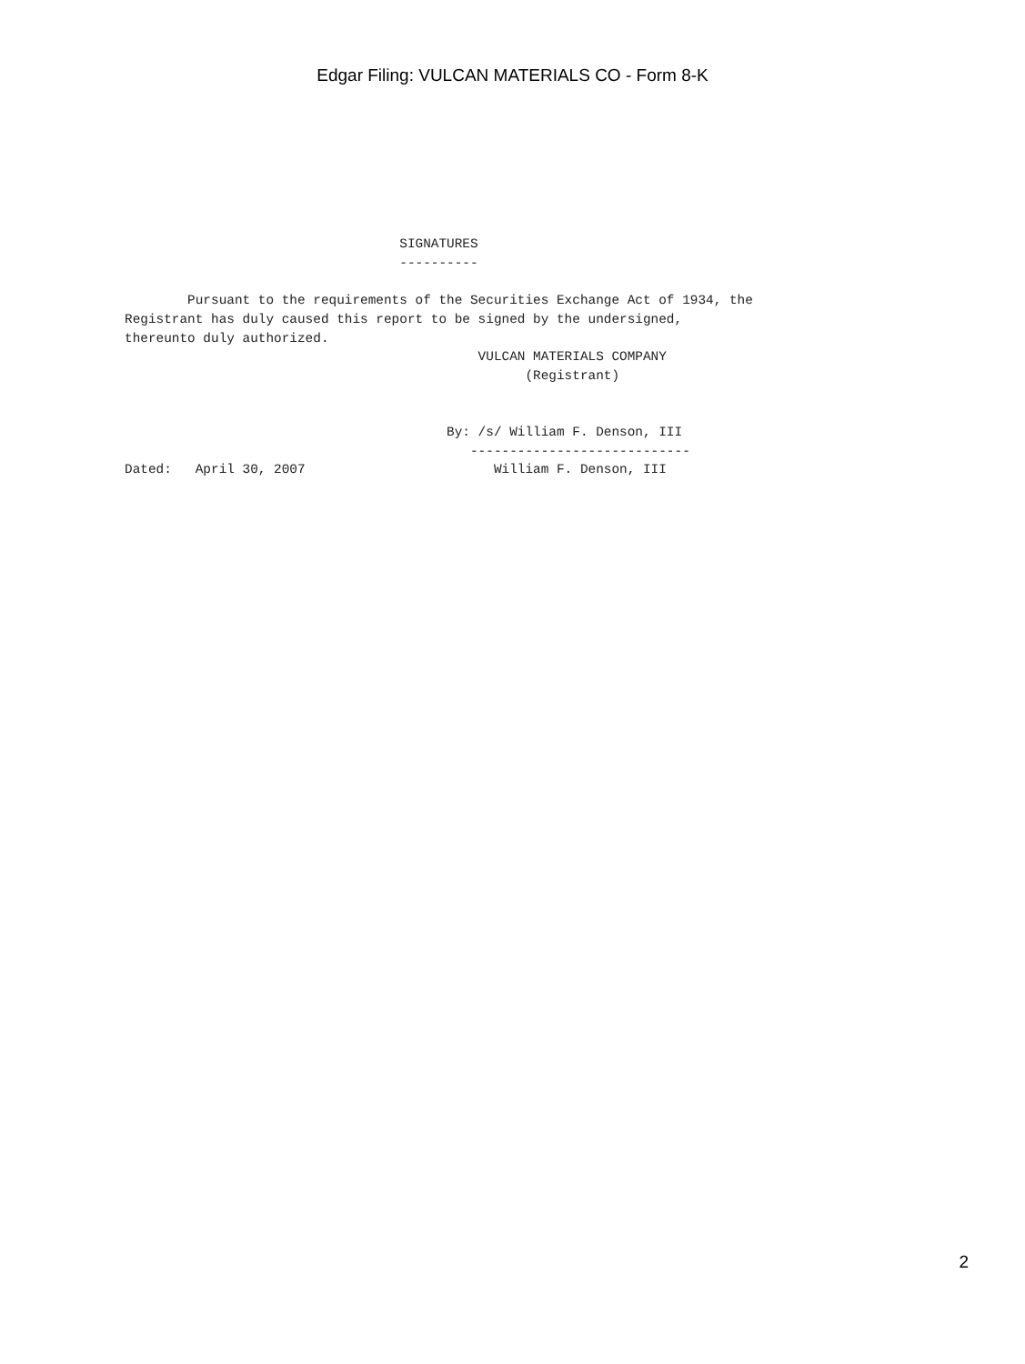Edgar Filing: VULCAN MATERIALS CO - Form 8-K
                                   SIGNATURES
                                   ----------

        Pursuant to the requirements of the Securities Exchange Act of 1934, the
Registrant has duly caused this report to be signed by the undersigned,
thereunto duly authorized.
                                             VULCAN MATERIALS COMPANY
                                                   (Registrant)


                                         By: /s/ William F. Denson, III
                                            ----------------------------
Dated:   April 30, 2007                        William F. Denson, III
2